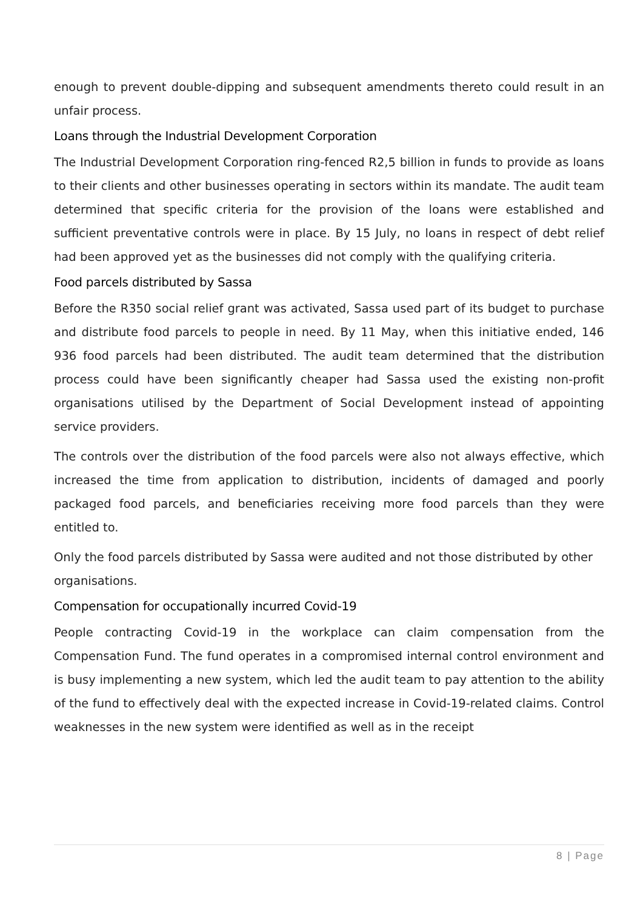enough to prevent double-dipping and subsequent amendments thereto could result in an unfair process.
Loans through the Industrial Development Corporation
The Industrial Development Corporation ring-fenced R2,5 billion in funds to provide as loans to their clients and other businesses operating in sectors within its mandate. The audit team determined that specific criteria for the provision of the loans were established and sufficient preventative controls were in place. By 15 July, no loans in respect of debt relief had been approved yet as the businesses did not comply with the qualifying criteria.
Food parcels distributed by Sassa
Before the R350 social relief grant was activated, Sassa used part of its budget to purchase and distribute food parcels to people in need. By 11 May, when this initiative ended, 146 936 food parcels had been distributed. The audit team determined that the distribution process could have been significantly cheaper had Sassa used the existing non-profit organisations utilised by the Department of Social Development instead of appointing service providers.
The controls over the distribution of the food parcels were also not always effective, which increased the time from application to distribution, incidents of damaged and poorly packaged food parcels, and beneficiaries receiving more food parcels than they were entitled to.
Only the food parcels distributed by Sassa were audited and not those distributed by other organisations.
Compensation for occupationally incurred Covid-19
People contracting Covid-19 in the workplace can claim compensation from the Compensation Fund. The fund operates in a compromised internal control environment and is busy implementing a new system, which led the audit team to pay attention to the ability of the fund to effectively deal with the expected increase in Covid-19-related claims. Control weaknesses in the new system were identified as well as in the receipt
8 | Page